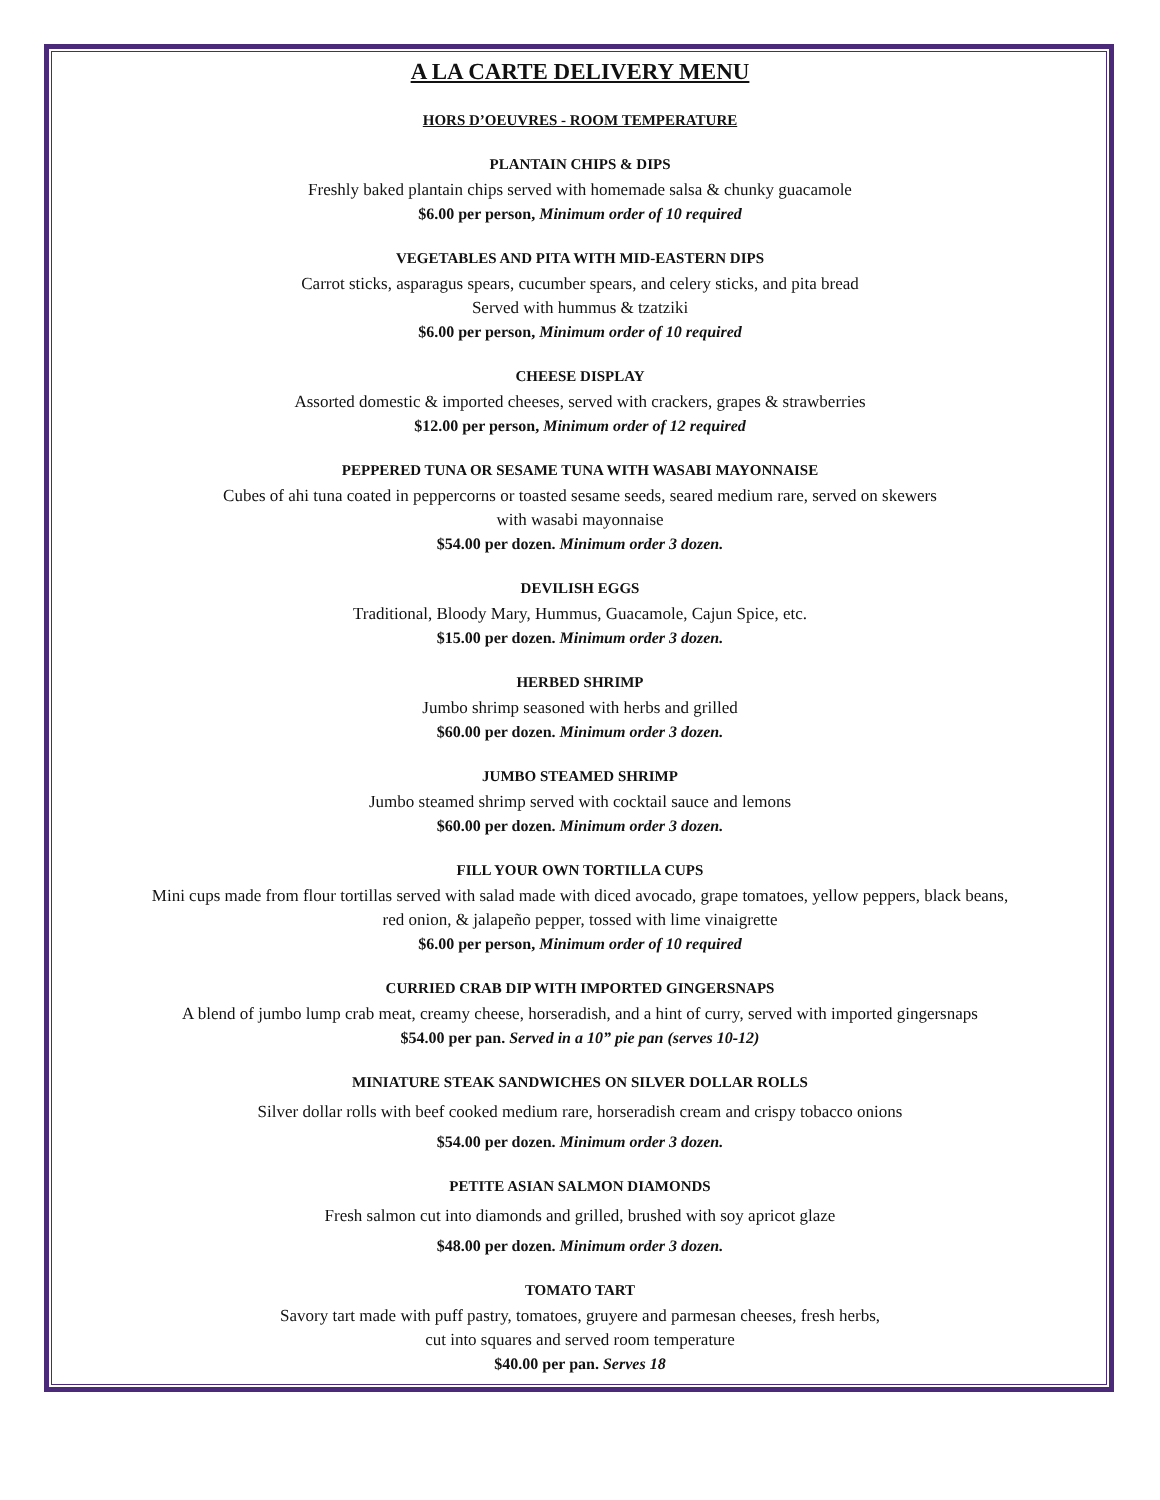A LA CARTE DELIVERY MENU
HORS D’OEUVRES - ROOM TEMPERATURE
PLANTAIN CHIPS & DIPS
Freshly baked plantain chips served with homemade salsa & chunky guacamole
$6.00 per person, Minimum order of 10 required
VEGETABLES AND PITA WITH MID-EASTERN DIPS
Carrot sticks, asparagus spears, cucumber spears, and celery sticks, and pita bread
Served with hummus & tzatziki
$6.00 per person, Minimum order of 10 required
CHEESE DISPLAY
Assorted domestic & imported cheeses, served with crackers, grapes & strawberries
$12.00 per person, Minimum order of 12 required
PEPPERED TUNA OR SESAME TUNA WITH WASABI MAYONNAISE
Cubes of ahi tuna coated in peppercorns or toasted sesame seeds, seared medium rare, served on skewers
with wasabi mayonnaise
$54.00 per dozen. Minimum order 3 dozen.
DEVILISH EGGS
Traditional, Bloody Mary, Hummus, Guacamole, Cajun Spice, etc.
$15.00 per dozen. Minimum order 3 dozen.
HERBED SHRIMP
Jumbo shrimp seasoned with herbs and grilled
$60.00 per dozen. Minimum order 3 dozen.
JUMBO STEAMED SHRIMP
Jumbo steamed shrimp served with cocktail sauce and lemons
$60.00 per dozen. Minimum order 3 dozen.
FILL YOUR OWN TORTILLA CUPS
Mini cups made from flour tortillas served with salad made with diced avocado, grape tomatoes, yellow peppers, black beans,
red onion, & jalapeño pepper, tossed with lime vinaigrette
$6.00 per person, Minimum order of 10 required
CURRIED CRAB DIP WITH IMPORTED GINGERSNAPS
A blend of jumbo lump crab meat, creamy cheese, horseradish, and a hint of curry, served with imported gingersnaps
$54.00 per pan. Served in a 10” pie pan (serves 10-12)
MINIATURE STEAK SANDWICHES ON SILVER DOLLAR ROLLS
Silver dollar rolls with beef cooked medium rare, horseradish cream and crispy tobacco onions
$54.00 per dozen. Minimum order 3 dozen.
PETITE ASIAN SALMON DIAMONDS
Fresh salmon cut into diamonds and grilled, brushed with soy apricot glaze
$48.00 per dozen. Minimum order 3 dozen.
TOMATO TART
Savory tart made with puff pastry, tomatoes, gruyere and parmesan cheeses, fresh herbs,
cut into squares and served room temperature
$40.00 per pan. Serves 18